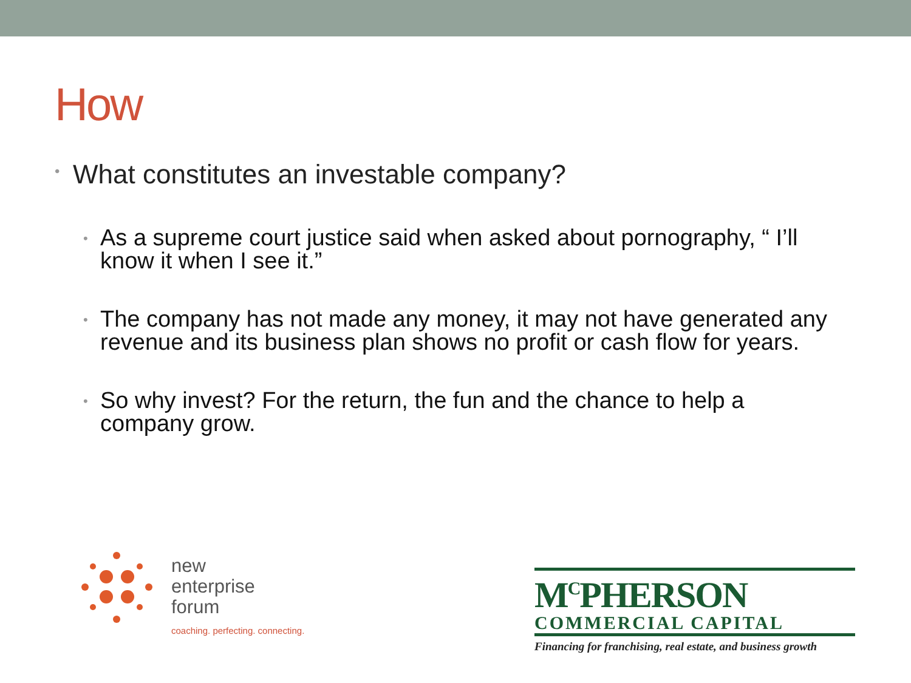How
• What constitutes an investable company?
• As a supreme court justice said when asked about pornography, “ I’ll know it when I see it.”
• The company has not made any money, it may not have generated any revenue and its business plan shows no profit or cash flow for years.
• So why invest? For the return, the fun and the chance to help a company grow.
new
enterprise
forum
coaching. perfecting. connecting.
M<sup>C</sup>PHERSON
COMMERCIAL CAPITAL
Financing for franchising, real estate, and business growth